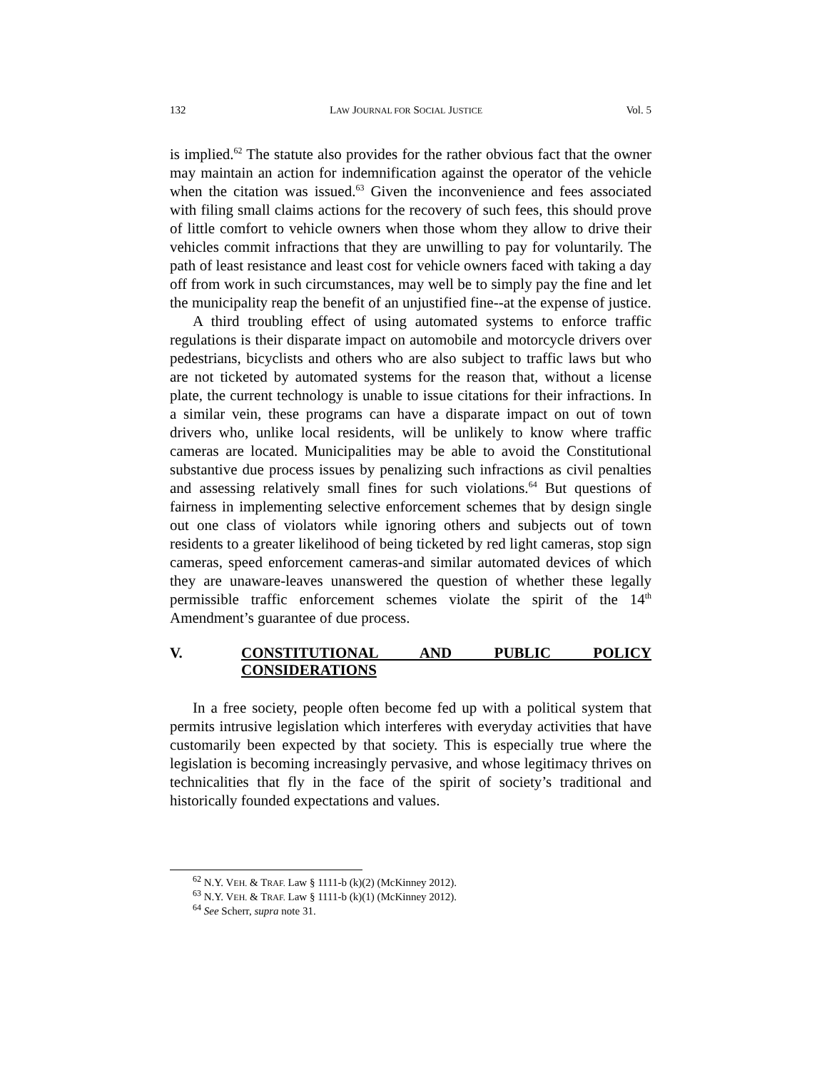132 LAW JOURNAL FOR SOCIAL JUSTICE Vol. 5
is implied.<sup>62</sup> The statute also provides for the rather obvious fact that the owner may maintain an action for indemnification against the operator of the vehicle when the citation was issued.<sup>63</sup> Given the inconvenience and fees associated with filing small claims actions for the recovery of such fees, this should prove of little comfort to vehicle owners when those whom they allow to drive their vehicles commit infractions that they are unwilling to pay for voluntarily. The path of least resistance and least cost for vehicle owners faced with taking a day off from work in such circumstances, may well be to simply pay the fine and let the municipality reap the benefit of an unjustified fine--at the expense of justice.
A third troubling effect of using automated systems to enforce traffic regulations is their disparate impact on automobile and motorcycle drivers over pedestrians, bicyclists and others who are also subject to traffic laws but who are not ticketed by automated systems for the reason that, without a license plate, the current technology is unable to issue citations for their infractions. In a similar vein, these programs can have a disparate impact on out of town drivers who, unlike local residents, will be unlikely to know where traffic cameras are located. Municipalities may be able to avoid the Constitutional substantive due process issues by penalizing such infractions as civil penalties and assessing relatively small fines for such violations.<sup>64</sup> But questions of fairness in implementing selective enforcement schemes that by design single out one class of violators while ignoring others and subjects out of town residents to a greater likelihood of being ticketed by red light cameras, stop sign cameras, speed enforcement cameras-and similar automated devices of which they are unaware-leaves unanswered the question of whether these legally permissible traffic enforcement schemes violate the spirit of the 14<sup>th</sup> Amendment’s guarantee of due process.
V. CONSTITUTIONAL AND PUBLIC POLICY CONSIDERATIONS
In a free society, people often become fed up with a political system that permits intrusive legislation which interferes with everyday activities that have customarily been expected by that society. This is especially true where the legislation is becoming increasingly pervasive, and whose legitimacy thrives on technicalities that fly in the face of the spirit of society’s traditional and historically founded expectations and values.
<sup>62</sup> N.Y. VEH. & TRAF. Law § 1111-b (k)(2) (McKinney 2012).
<sup>63</sup> N.Y. VEH. & TRAF. Law § 1111-b (k)(1) (McKinney 2012).
<sup>64</sup> See Scherr, supra note 31.